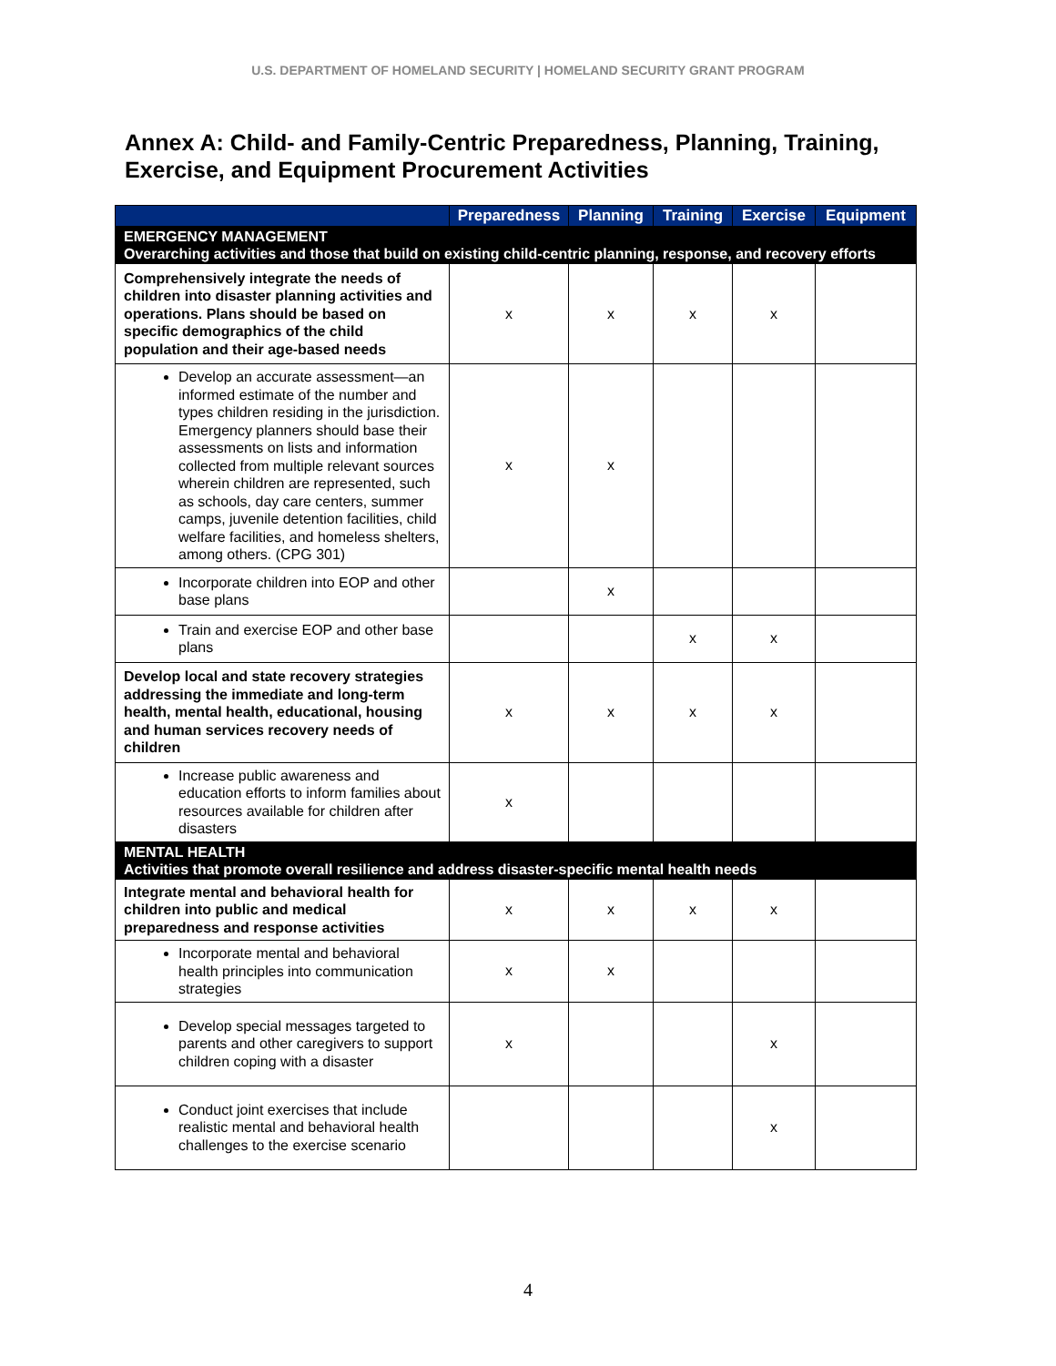U.S. DEPARTMENT OF HOMELAND SECURITY | HOMELAND SECURITY GRANT PROGRAM
Annex A: Child- and Family-Centric Preparedness, Planning, Training, Exercise, and Equipment Procurement Activities
| | Preparedness | Planning | Training | Exercise | Equipment |
| --- | --- | --- | --- | --- | --- |
| EMERGENCY MANAGEMENT Overarching activities and those that build on existing child-centric planning, response, and recovery efforts | | | | | |
| Comprehensively integrate the needs of children into disaster planning activities and operations. Plans should be based on specific demographics of the child population and their age-based needs | x | x | x | x | |
| Develop an accurate assessment—an informed estimate of the number and types children residing in the jurisdiction. Emergency planners should base their assessments on lists and information collected from multiple relevant sources wherein children are represented, such as schools, day care centers, summer camps, juvenile detention facilities, child welfare facilities, and homeless shelters, among others. (CPG 301) | x | x | | | |
| Incorporate children into EOP and other base plans | | x | | | |
| Train and exercise EOP and other base plans | | | x | x | |
| Develop local and state recovery strategies addressing the immediate and long-term health, mental health, educational, housing and human services recovery needs of children | x | x | x | x | |
| Increase public awareness and education efforts to inform families about resources available for children after disasters | x | | | | |
| MENTAL HEALTH Activities that promote overall resilience and address disaster-specific mental health needs | | | | | |
| Integrate mental and behavioral health for children into public and medical preparedness and response activities | x | x | x | x | |
| Incorporate mental and behavioral health principles into communication strategies | x | x | | | |
| Develop special messages targeted to parents and other caregivers to support children coping with a disaster | x | | | x | |
| Conduct joint exercises that include realistic mental and behavioral health challenges to the exercise scenario | | | | x | |
4